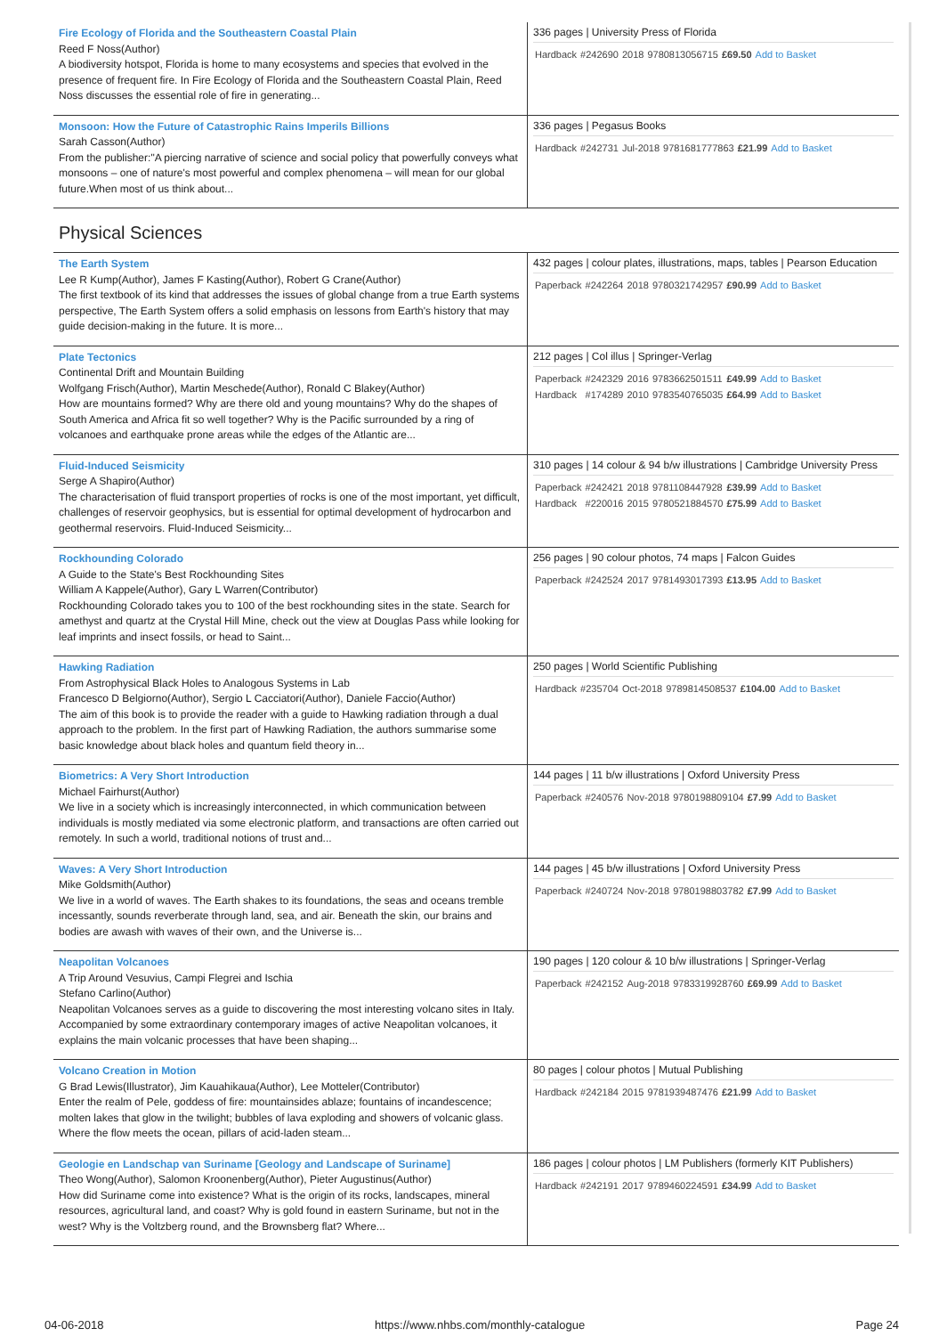| Fire Ecology of Florida and the Southeastern Coastal Plain Reed F Noss(Author) A biodiversity hotspot, Florida is home to many ecosystems and species that evolved in the presence of frequent fire. In Fire Ecology of Florida and the Southeastern Coastal Plain, Reed Noss discusses the essential role of fire in generating... | 336 pages / University Press of Florida / Hardback / #242690 / 2018 / 9780813056715 / £69.50 / Add to Basket / |
| Monsoon: How the Future of Catastrophic Rains Imperils Billions Sarah Casson(Author) From the publisher:"A piercing narrative of science and social policy that powerfully conveys what monsoons – one of nature's most powerful and complex phenomena – will mean for our global future.When most of us think about... | 336 pages / Pegasus Books / Hardback / #242731 / Jul-2018 / 9781681777863 / £21.99 / Add to Basket / |
Physical Sciences
| The Earth System Lee R Kump(Author), James F Kasting(Author), Robert G Crane(Author) The first textbook of its kind that addresses the issues of global change from a true Earth systems perspective, The Earth System offers a solid emphasis on lessons from Earth's history that may guide decision-making in the future. It is more... | 432 pages / colour plates, illustrations, maps, tables / Pearson Education / Paperback / #242264 / 2018 / 9780321742957 / £90.99 / Add to Basket / |
| Plate Tectonics Continental Drift and Mountain Building Wolfgang Frisch(Author), Martin Meschede(Author), Ronald C Blakey(Author) How are mountains formed? Why are there old and young mountains? Why do the shapes of South America and Africa fit so well together? Why is the Pacific surrounded by a ring of volcanoes and earthquake prone areas while the edges of the Atlantic are... | 212 pages / Col illus / Springer-Verlag / Paperback / #242329 / 2016 / 9783662501511 / £49.99 / Add to Basket / / Hardback / #174289 / 2010 / 9783540765035 / £64.99 / Add to Basket / |
| Fluid-Induced Seismicity Serge A Shapiro(Author) The characterisation of fluid transport properties of rocks is one of the most important, yet difficult, challenges of reservoir geophysics, but is essential for optimal development of hydrocarbon and geothermal reservoirs. Fluid-Induced Seismicity... | 310 pages / 14 colour & 94 b/w illustrations / Cambridge University Press / Paperback / #242421 / 2018 / 9781108447928 / £39.99 / Add to Basket / / Hardback / #220016 / 2015 / 9780521884570 / £75.99 / Add to Basket / |
| Rockhounding Colorado A Guide to the State's Best Rockhounding Sites William A Kappele(Author), Gary L Warren(Contributor) Rockhounding Colorado takes you to 100 of the best rockhounding sites in the state. Search for amethyst and quartz at the Crystal Hill Mine, check out the view at Douglas Pass while looking for leaf imprints and insect fossils, or head to Saint... | 256 pages / 90 colour photos, 74 maps / Falcon Guides / Paperback / #242524 / 2017 / 9781493017393 / £13.95 / Add to Basket / |
| Hawking Radiation From Astrophysical Black Holes to Analogous Systems in Lab Francesco D Belgiorno(Author), Sergio L Cacciatori(Author), Daniele Faccio(Author) The aim of this book is to provide the reader with a guide to Hawking radiation through a dual approach to the problem. In the first part of Hawking Radiation, the authors summarise some basic knowledge about black holes and quantum field theory in... | 250 pages / World Scientific Publishing / Hardback / #235704 / Oct-2018 / 9789814508537 / £104.00 / Add to Basket / |
| Biometrics: A Very Short Introduction Michael Fairhurst(Author) We live in a society which is increasingly interconnected, in which communication between individuals is mostly mediated via some electronic platform, and transactions are often carried out remotely. In such a world, traditional notions of trust and... | 144 pages / 11 b/w illustrations / Oxford University Press / Paperback / #240576 / Nov-2018 / 9780198809104 / £7.99 / Add to Basket / |
| Waves: A Very Short Introduction Mike Goldsmith(Author) We live in a world of waves. The Earth shakes to its foundations, the seas and oceans tremble incessantly, sounds reverberate through land, sea, and air. Beneath the skin, our brains and bodies are awash with waves of their own, and the Universe is... | 144 pages / 45 b/w illustrations / Oxford University Press / Paperback / #240724 / Nov-2018 / 9780198803782 / £7.99 / Add to Basket / |
| Neapolitan Volcanoes A Trip Around Vesuvius, Campi Flegrei and Ischia Stefano Carlino(Author) Neapolitan Volcanoes serves as a guide to discovering the most interesting volcano sites in Italy. Accompanied by some extraordinary contemporary images of active Neapolitan volcanoes, it explains the main volcanic processes that have been shaping... | 190 pages / 120 colour & 10 b/w illustrations / Springer-Verlag / Paperback / #242152 / Aug-2018 / 9783319928760 / £69.99 / Add to Basket / |
| Volcano Creation in Motion G Brad Lewis(Illustrator), Jim Kauahikaua(Author), Lee Motteler(Contributor) Enter the realm of Pele, goddess of fire: mountainsides ablaze; fountains of incandescence; molten lakes that glow in the twilight; bubbles of lava exploding and showers of volcanic glass. Where the flow meets the ocean, pillars of acid-laden steam... | 80 pages / colour photos / Mutual Publishing / Hardback / #242184 / 2015 / 9781939487476 / £21.99 / Add to Basket / |
| Geologie en Landschap van Suriname [Geology and Landscape of Suriname] Theo Wong(Author), Salomon Kroonenberg(Author), Pieter Augustinus(Author) How did Suriname come into existence? What is the origin of its rocks, landscapes, mineral resources, agricultural land, and coast? Why is gold found in eastern Suriname, but not in the west? Why is the Voltzberg round, and the Brownsberg flat? Where... | 186 pages / colour photos / LM Publishers (formerly KIT Publishers) / Hardback / #242191 / 2017 / 9789460224591 / £34.99 / Add to Basket / |
04-06-2018 https://www.nhbs.com/monthly-catalogue Page 24